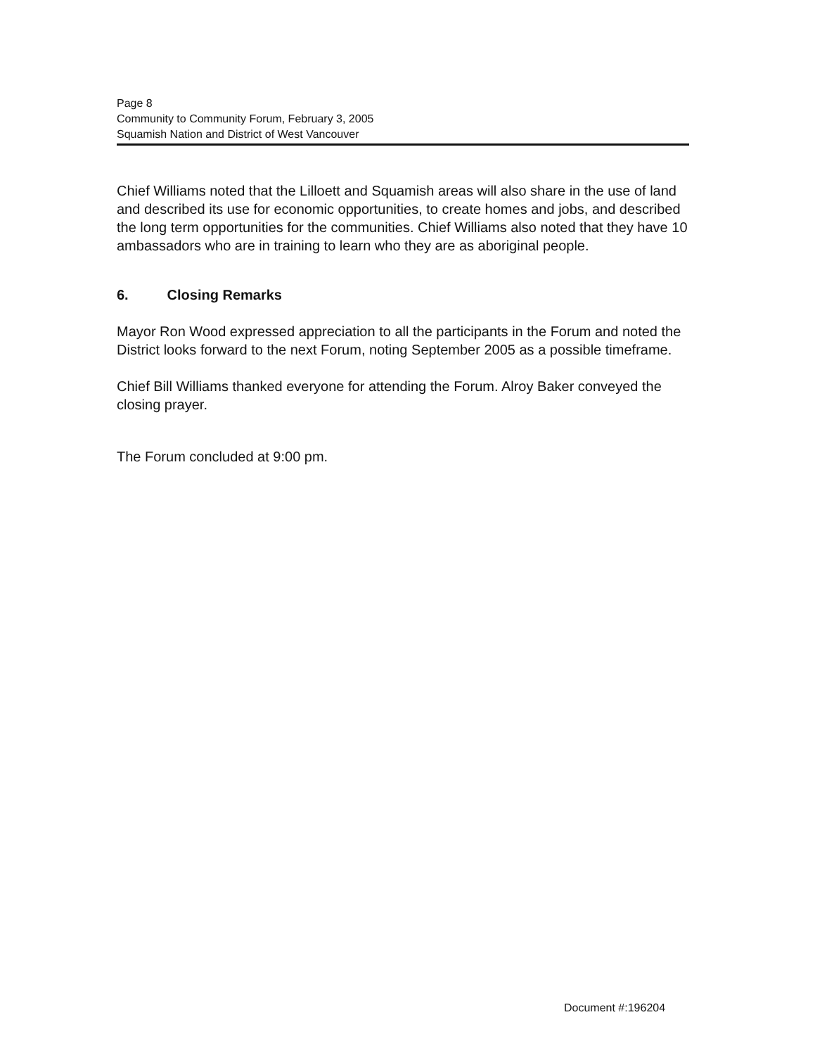Page 8
Community to Community Forum, February 3, 2005
Squamish Nation and District of West Vancouver
Chief Williams noted that the Lilloett and Squamish areas will also share in the use of land and described its use for economic opportunities, to create homes and jobs, and described the long term opportunities for the communities. Chief Williams also noted that they have 10 ambassadors who are in training to learn who they are as aboriginal people.
6. Closing Remarks
Mayor Ron Wood expressed appreciation to all the participants in the Forum and noted the District looks forward to the next Forum, noting September 2005 as a possible timeframe.
Chief Bill Williams thanked everyone for attending the Forum. Alroy Baker conveyed the closing prayer.
The Forum concluded at 9:00 pm.
Document #:196204